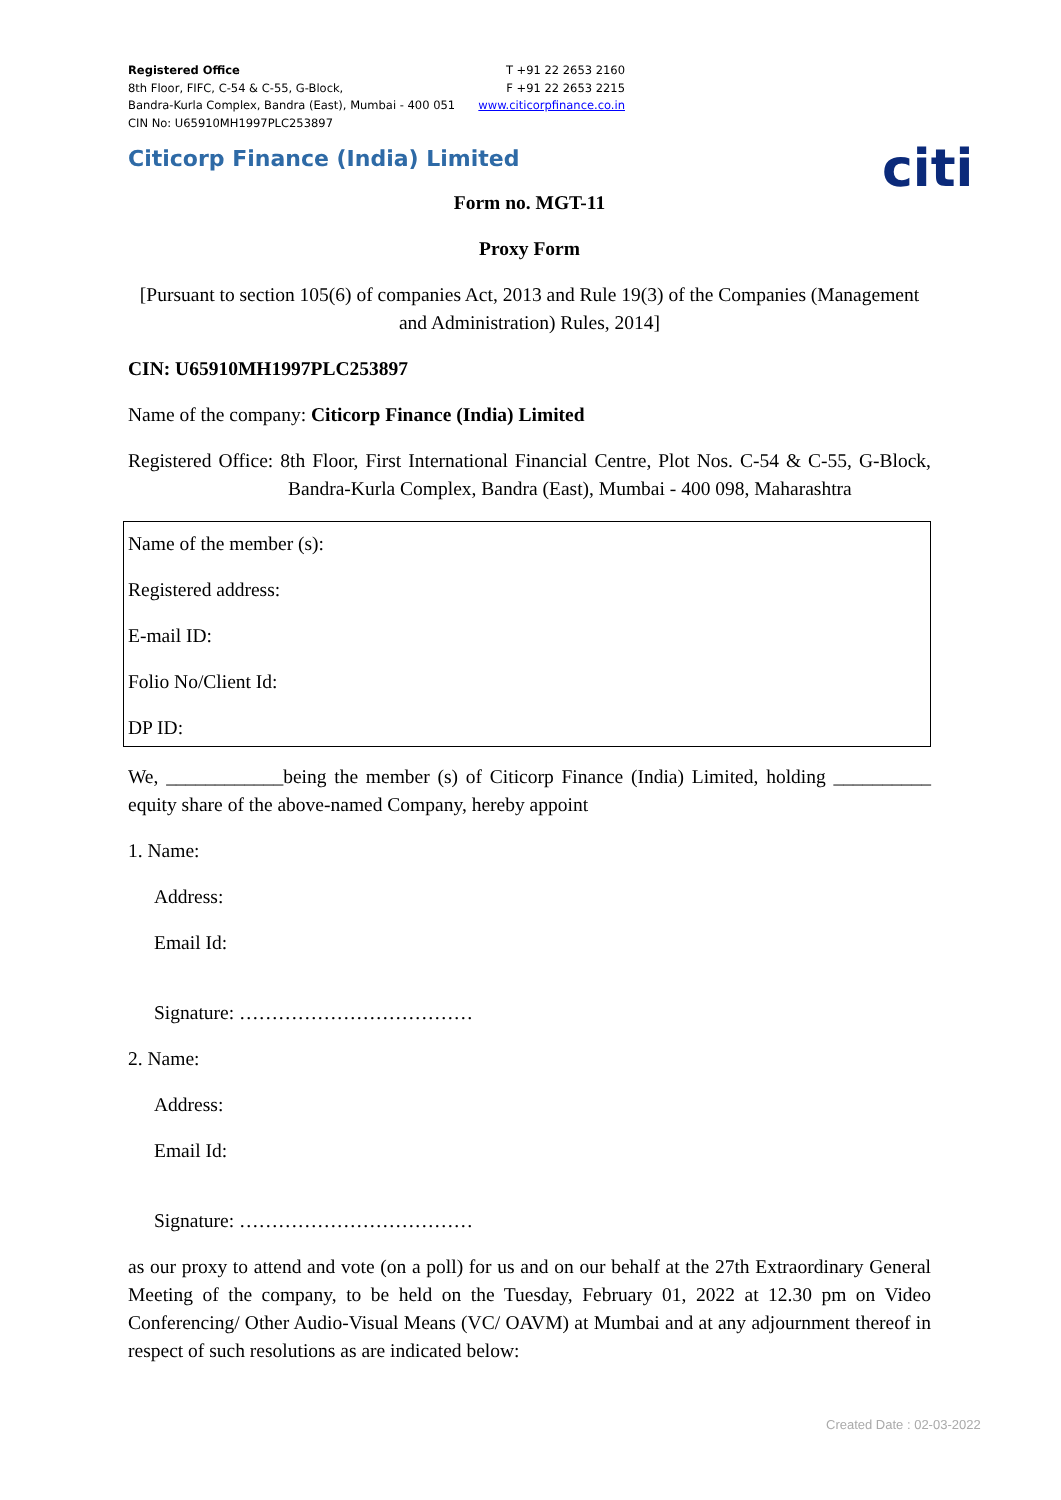citi
Registered Office
8th Floor, FIFC, C-54 & C-55, G-Block,
Bandra-Kurla Complex, Bandra (East), Mumbai - 400 051
CIN No: U65910MH1997PLC253897
T +91 22 2653 2160
F +91 22 2653 2215
www.citicorpfinance.co.in
Citicorp Finance (India) Limited
Form no. MGT-11
Proxy Form
[Pursuant to section 105(6) of companies Act, 2013 and Rule 19(3) of the Companies (Management and Administration) Rules, 2014]
CIN: U65910MH1997PLC253897
Name of the company: Citicorp Finance (India) Limited
Registered Office: 8th Floor, First International Financial Centre, Plot Nos. C-54 & C-55, G-Block, Bandra-Kurla Complex, Bandra (East), Mumbai - 400 098, Maharashtra
Name of the member (s):
Registered address:
E-mail ID:
Folio No/Client Id:
DP ID:
We, ____________being the member (s) of Citicorp Finance (India) Limited, holding __________ equity share of the above-named Company, hereby appoint
1. Name:
Address:
Email Id:
Signature: ………………………………
2. Name:
Address:
Email Id:
Signature: ………………………………
as our proxy to attend and vote (on a poll) for us and on our behalf at the 27th Extraordinary General Meeting of the company, to be held on the Tuesday, February 01, 2022 at 12.30 pm on Video Conferencing/ Other Audio-Visual Means (VC/ OAVM) at Mumbai and at any adjournment thereof in respect of such resolutions as are indicated below:
Created Date : 02-03-2022